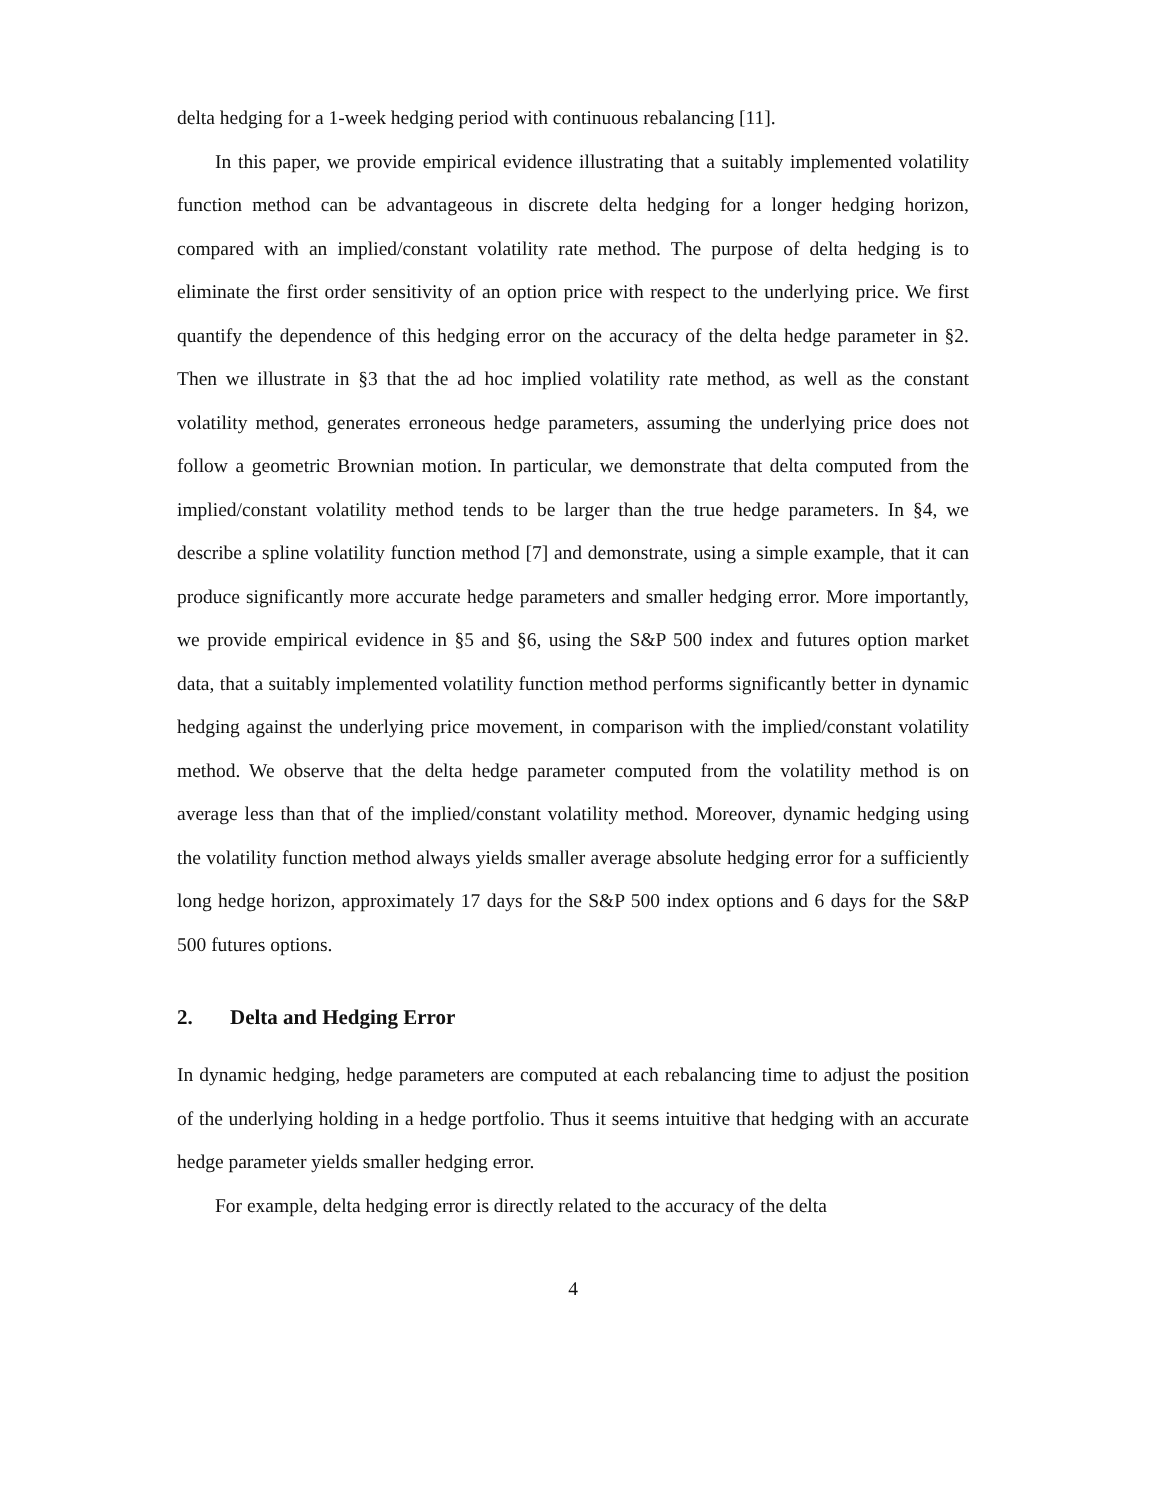delta hedging for a 1-week hedging period with continuous rebalancing [11].
In this paper, we provide empirical evidence illustrating that a suitably implemented volatility function method can be advantageous in discrete delta hedging for a longer hedging horizon, compared with an implied/constant volatility rate method. The purpose of delta hedging is to eliminate the first order sensitivity of an option price with respect to the underlying price. We first quantify the dependence of this hedging error on the accuracy of the delta hedge parameter in §2. Then we illustrate in §3 that the ad hoc implied volatility rate method, as well as the constant volatility method, generates erroneous hedge parameters, assuming the underlying price does not follow a geometric Brownian motion. In particular, we demonstrate that delta computed from the implied/constant volatility method tends to be larger than the true hedge parameters. In §4, we describe a spline volatility function method [7] and demonstrate, using a simple example, that it can produce significantly more accurate hedge parameters and smaller hedging error. More importantly, we provide empirical evidence in §5 and §6, using the S&P 500 index and futures option market data, that a suitably implemented volatility function method performs significantly better in dynamic hedging against the underlying price movement, in comparison with the implied/constant volatility method. We observe that the delta hedge parameter computed from the volatility method is on average less than that of the implied/constant volatility method. Moreover, dynamic hedging using the volatility function method always yields smaller average absolute hedging error for a sufficiently long hedge horizon, approximately 17 days for the S&P 500 index options and 6 days for the S&P 500 futures options.
2. Delta and Hedging Error
In dynamic hedging, hedge parameters are computed at each rebalancing time to adjust the position of the underlying holding in a hedge portfolio. Thus it seems intuitive that hedging with an accurate hedge parameter yields smaller hedging error.
For example, delta hedging error is directly related to the accuracy of the delta
4